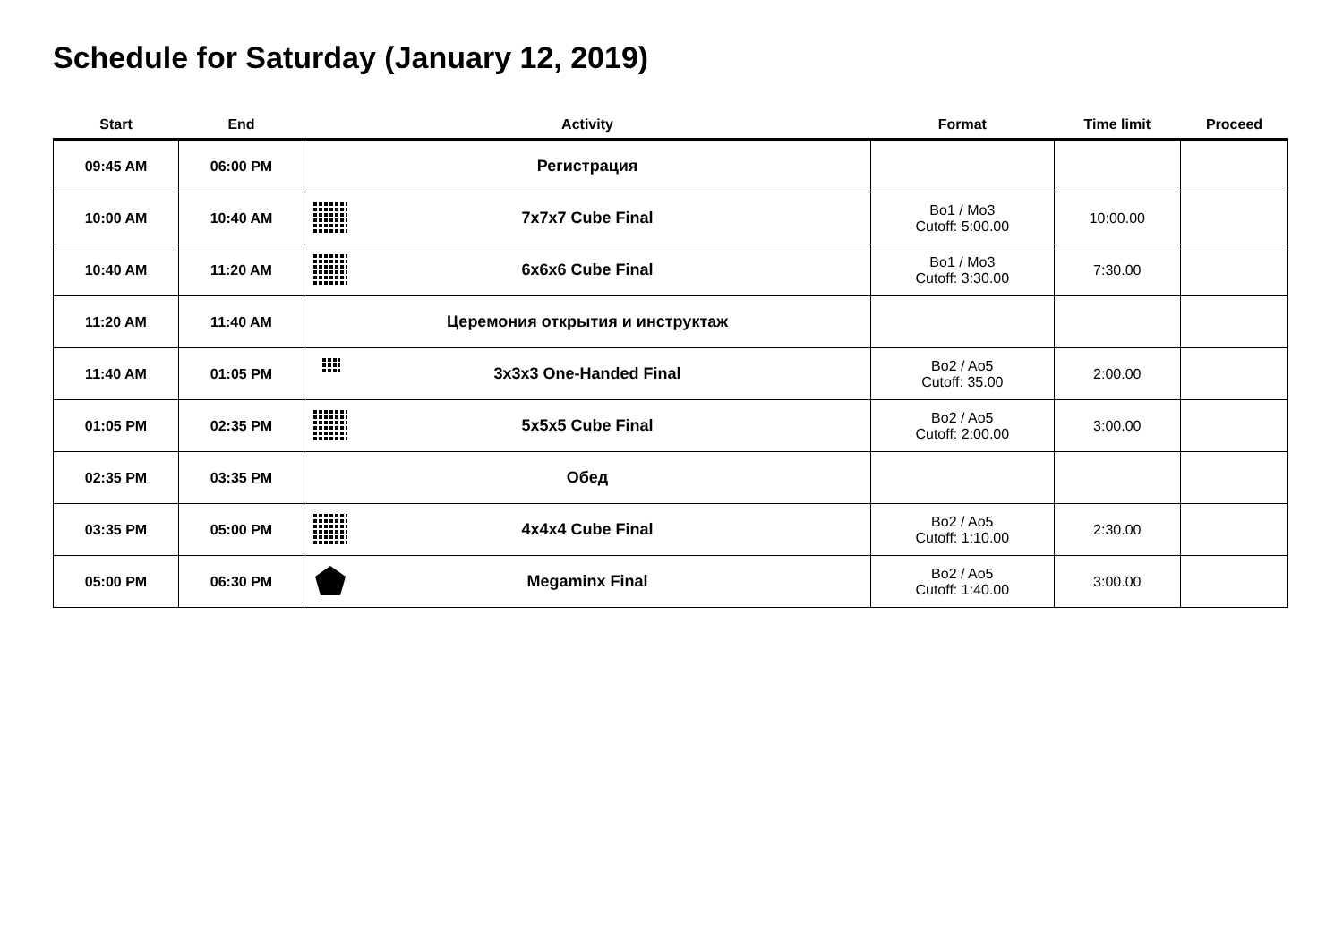Schedule for Saturday (January 12, 2019)
| Start | End | Activity | Format | Time limit | Proceed |
| --- | --- | --- | --- | --- | --- |
| 09:45 AM | 06:00 PM | Регистрация | | | |
| 10:00 AM | 10:40 AM | 7x7x7 Cube Final | Bo1 / Mo3 Cutoff: 5:00.00 | 10:00.00 | |
| 10:40 AM | 11:20 AM | 6x6x6 Cube Final | Bo1 / Mo3 Cutoff: 3:30.00 | 7:30.00 | |
| 11:20 AM | 11:40 AM | Церемония открытия и инструктаж | | | |
| 11:40 AM | 01:05 PM | 3x3x3 One-Handed Final | Bo2 / Ao5 Cutoff: 35.00 | 2:00.00 | |
| 01:05 PM | 02:35 PM | 5x5x5 Cube Final | Bo2 / Ao5 Cutoff: 2:00.00 | 3:00.00 | |
| 02:35 PM | 03:35 PM | Обед | | | |
| 03:35 PM | 05:00 PM | 4x4x4 Cube Final | Bo2 / Ao5 Cutoff: 1:10.00 | 2:30.00 | |
| 05:00 PM | 06:30 PM | Megaminx Final | Bo2 / Ao5 Cutoff: 1:40.00 | 3:00.00 | |